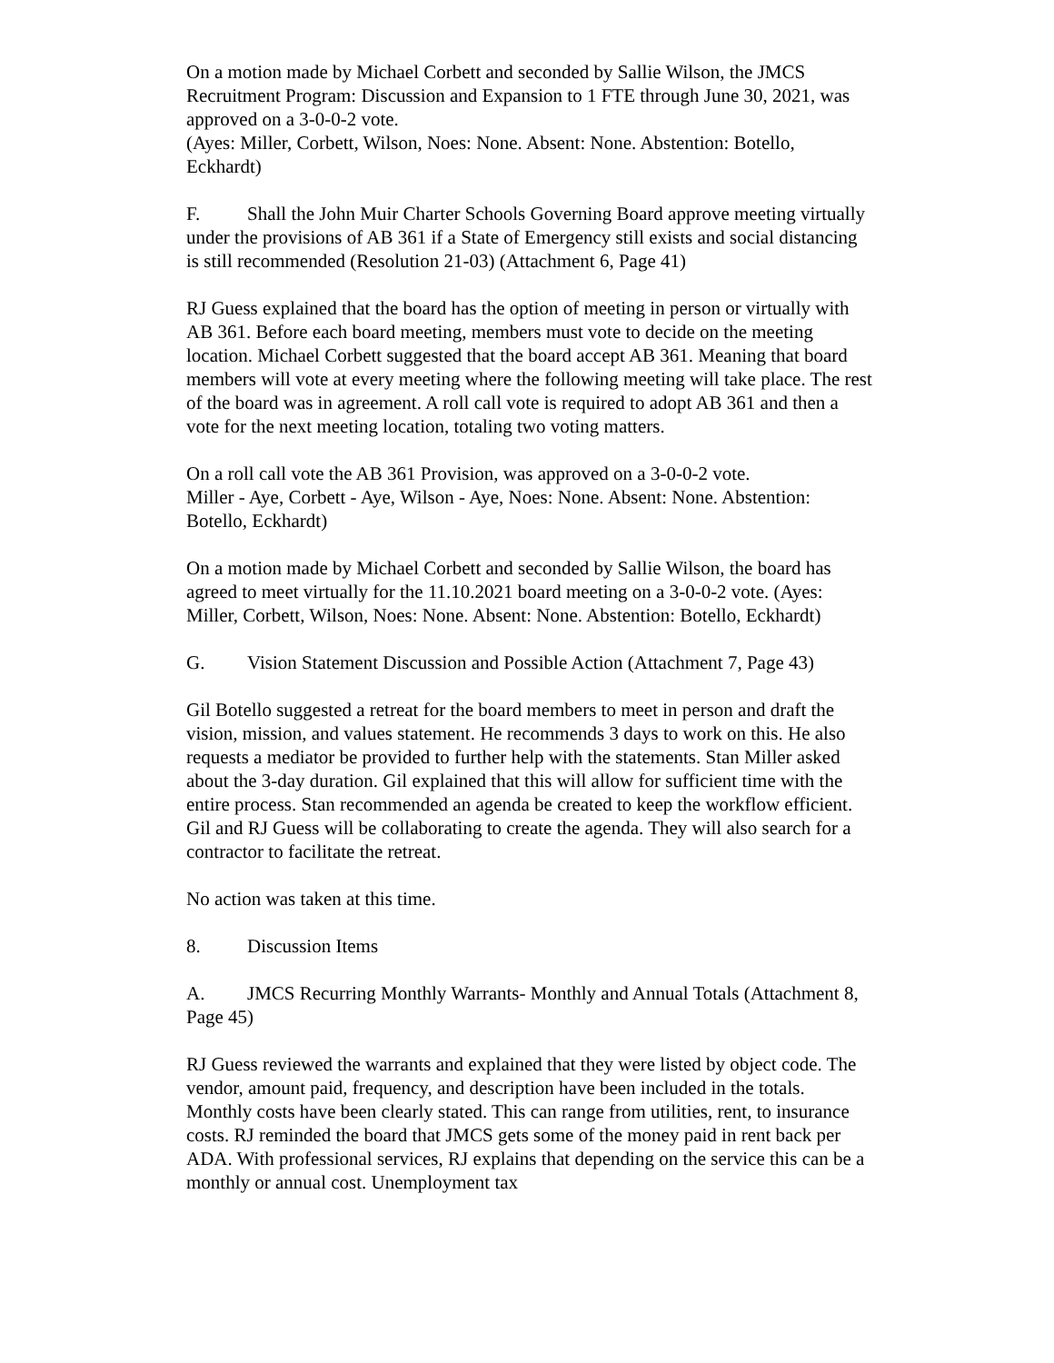On a motion made by Michael Corbett and seconded by Sallie Wilson, the JMCS Recruitment Program: Discussion and Expansion to 1 FTE through June 30, 2021, was approved on a 3-0-0-2 vote.
(Ayes: Miller, Corbett, Wilson, Noes: None. Absent: None. Abstention: Botello, Eckhardt)
F. Shall the John Muir Charter Schools Governing Board approve meeting virtually under the provisions of AB 361 if a State of Emergency still exists and social distancing is still recommended (Resolution 21-03) (Attachment 6, Page 41)
RJ Guess explained that the board has the option of meeting in person or virtually with AB 361. Before each board meeting, members must vote to decide on the meeting location. Michael Corbett suggested that the board accept AB 361. Meaning that board members will vote at every meeting where the following meeting will take place. The rest of the board was in agreement. A roll call vote is required to adopt AB 361 and then a vote for the next meeting location, totaling two voting matters.
On a roll call vote the AB 361 Provision, was approved on a 3-0-0-2 vote.
Miller - Aye, Corbett - Aye, Wilson - Aye, Noes: None. Absent: None. Abstention: Botello, Eckhardt)
On a motion made by Michael Corbett and seconded by Sallie Wilson, the board has agreed to meet virtually for the 11.10.2021 board meeting on a 3-0-0-2 vote. (Ayes: Miller, Corbett, Wilson, Noes: None. Absent: None. Abstention: Botello, Eckhardt)
G. Vision Statement Discussion and Possible Action (Attachment 7, Page 43)
Gil Botello suggested a retreat for the board members to meet in person and draft the vision, mission, and values statement. He recommends 3 days to work on this. He also requests a mediator be provided to further help with the statements. Stan Miller asked about the 3-day duration. Gil explained that this will allow for sufficient time with the entire process. Stan recommended an agenda be created to keep the workflow efficient. Gil and RJ Guess will be collaborating to create the agenda. They will also search for a contractor to facilitate the retreat.
No action was taken at this time.
8. Discussion Items
A. JMCS Recurring Monthly Warrants- Monthly and Annual Totals (Attachment 8, Page 45)
RJ Guess reviewed the warrants and explained that they were listed by object code. The vendor, amount paid, frequency, and description have been included in the totals. Monthly costs have been clearly stated. This can range from utilities, rent, to insurance costs. RJ reminded the board that JMCS gets some of the money paid in rent back per ADA. With professional services, RJ explains that depending on the service this can be a monthly or annual cost. Unemployment tax